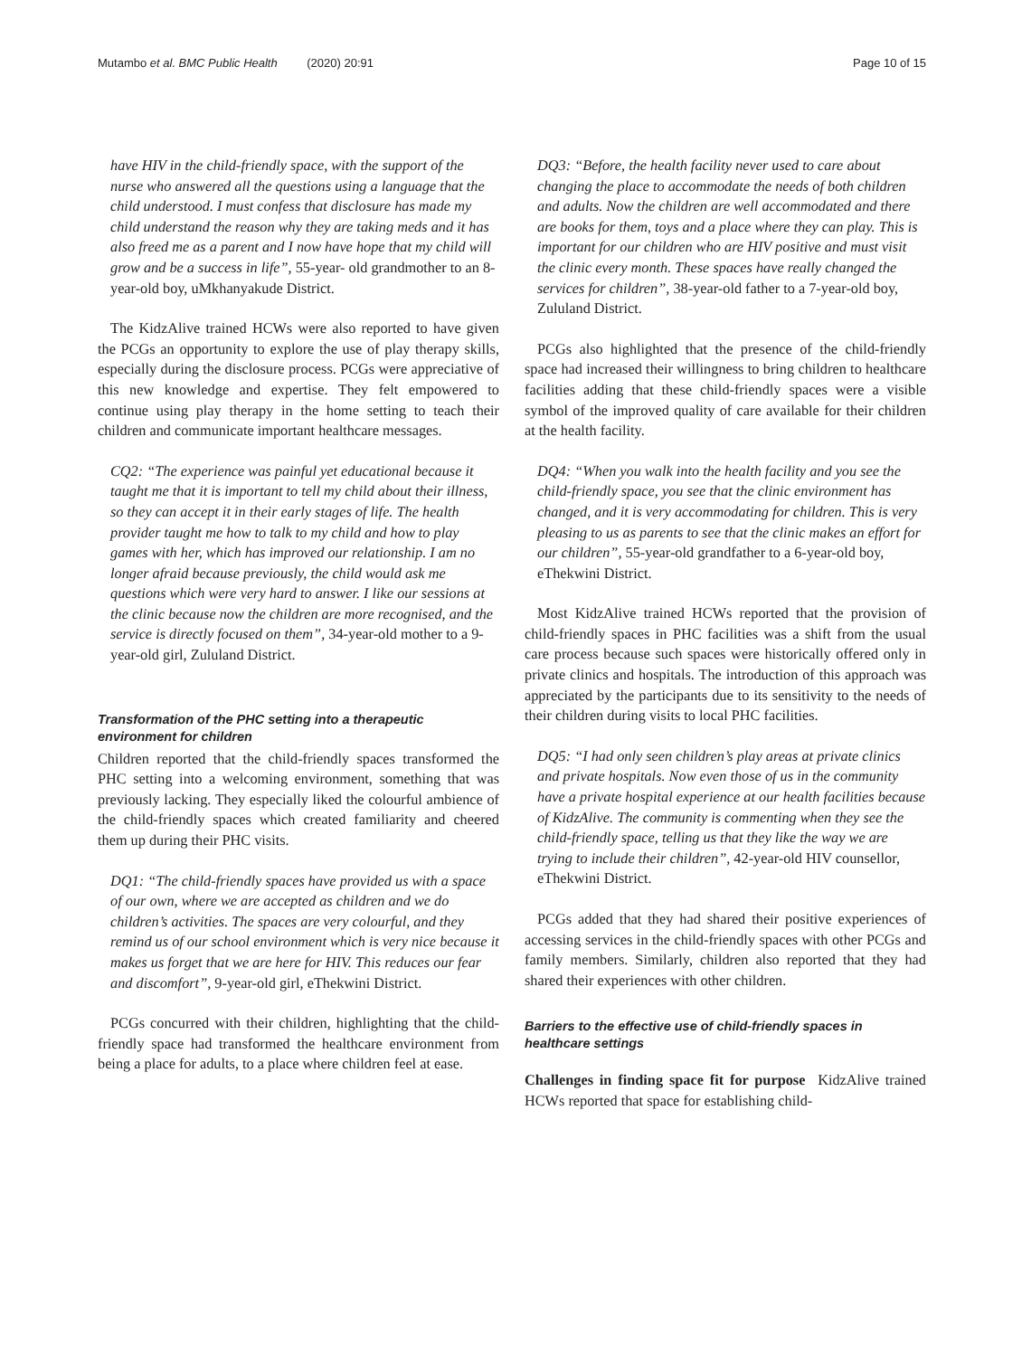Mutambo et al. BMC Public Health (2020) 20:91 Page 10 of 15
have HIV in the child-friendly space, with the support of the nurse who answered all the questions using a language that the child understood. I must confess that disclosure has made my child understand the reason why they are taking meds and it has also freed me as a parent and I now have hope that my child will grow and be a success in life”, 55-year- old grandmother to an 8-year-old boy, uMkhanyakude District.
The KidzAlive trained HCWs were also reported to have given the PCGs an opportunity to explore the use of play therapy skills, especially during the disclosure process. PCGs were appreciative of this new knowledge and expertise. They felt empowered to continue using play therapy in the home setting to teach their children and communicate important healthcare messages.
CQ2: “The experience was painful yet educational because it taught me that it is important to tell my child about their illness, so they can accept it in their early stages of life. The health provider taught me how to talk to my child and how to play games with her, which has improved our relationship. I am no longer afraid because previously, the child would ask me questions which were very hard to answer. I like our sessions at the clinic because now the children are more recognised, and the service is directly focused on them”, 34-year-old mother to a 9-year-old girl, Zululand District.
Transformation of the PHC setting into a therapeutic environment for children
Children reported that the child-friendly spaces transformed the PHC setting into a welcoming environment, something that was previously lacking. They especially liked the colourful ambience of the child-friendly spaces which created familiarity and cheered them up during their PHC visits.
DQ1: “The child-friendly spaces have provided us with a space of our own, where we are accepted as children and we do children’s activities. The spaces are very colourful, and they remind us of our school environment which is very nice because it makes us forget that we are here for HIV. This reduces our fear and discomfort”, 9-year-old girl, eThekwini District.
PCGs concurred with their children, highlighting that the child-friendly space had transformed the healthcare environment from being a place for adults, to a place where children feel at ease.
DQ3: “Before, the health facility never used to care about changing the place to accommodate the needs of both children and adults. Now the children are well accommodated and there are books for them, toys and a place where they can play. This is important for our children who are HIV positive and must visit the clinic every month. These spaces have really changed the services for children”, 38-year-old father to a 7-year-old boy, Zululand District.
PCGs also highlighted that the presence of the child-friendly space had increased their willingness to bring children to healthcare facilities adding that these child-friendly spaces were a visible symbol of the improved quality of care available for their children at the health facility.
DQ4: “When you walk into the health facility and you see the child-friendly space, you see that the clinic environment has changed, and it is very accommodating for children. This is very pleasing to us as parents to see that the clinic makes an effort for our children”, 55-year-old grandfather to a 6-year-old boy, eThekwini District.
Most KidzAlive trained HCWs reported that the provision of child-friendly spaces in PHC facilities was a shift from the usual care process because such spaces were historically offered only in private clinics and hospitals. The introduction of this approach was appreciated by the participants due to its sensitivity to the needs of their children during visits to local PHC facilities.
DQ5: “I had only seen children’s play areas at private clinics and private hospitals. Now even those of us in the community have a private hospital experience at our health facilities because of KidzAlive. The community is commenting when they see the child-friendly space, telling us that they like the way we are trying to include their children”, 42-year-old HIV counsellor, eThekwini District.
PCGs added that they had shared their positive experiences of accessing services in the child-friendly spaces with other PCGs and family members. Similarly, children also reported that they had shared their experiences with other children.
Barriers to the effective use of child-friendly spaces in healthcare settings
Challenges in finding space fit for purpose KidzAlive trained HCWs reported that space for establishing child-